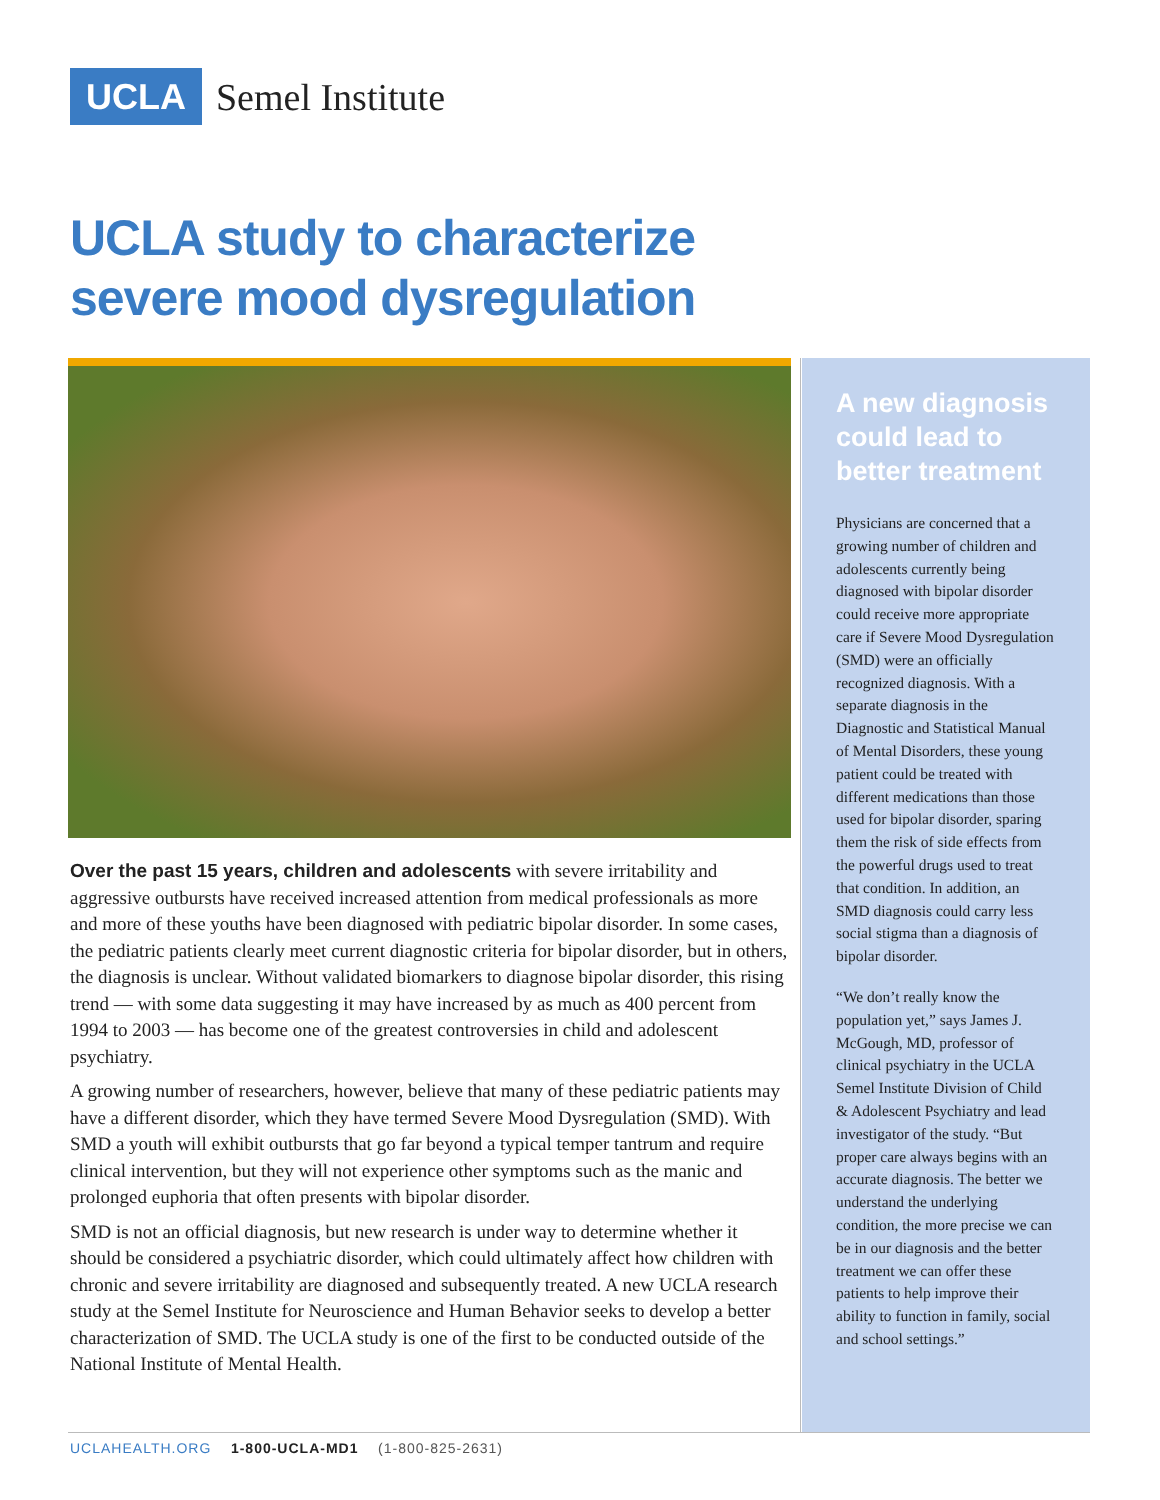UCLA Semel Institute
UCLA study to characterize severe mood dysregulation
Over the past 15 years, children and adolescents with severe irritability and aggressive outbursts have received increased attention from medical professionals as more and more of these youths have been diagnosed with pediatric bipolar disorder. In some cases, the pediatric patients clearly meet current diagnostic criteria for bipolar disorder, but in others, the diagnosis is unclear. Without validated biomarkers to diagnose bipolar disorder, this rising trend — with some data suggesting it may have increased by as much as 400 percent from 1994 to 2003 — has become one of the greatest controversies in child and adolescent psychiatry.
A growing number of researchers, however, believe that many of these pediatric patients may have a different disorder, which they have termed Severe Mood Dysregulation (SMD). With SMD a youth will exhibit outbursts that go far beyond a typical temper tantrum and require clinical intervention, but they will not experience other symptoms such as the manic and prolonged euphoria that often presents with bipolar disorder.
SMD is not an official diagnosis, but new research is under way to determine whether it should be considered a psychiatric disorder, which could ultimately affect how children with chronic and severe irritability are diagnosed and subsequently treated. A new UCLA research study at the Semel Institute for Neuroscience and Human Behavior seeks to develop a better characterization of SMD. The UCLA study is one of the first to be conducted outside of the National Institute of Mental Health.
A new diagnosis could lead to better treatment
Physicians are concerned that a growing number of children and adolescents currently being diagnosed with bipolar disorder could receive more appropriate care if Severe Mood Dysregulation (SMD) were an officially recognized diagnosis. With a separate diagnosis in the Diagnostic and Statistical Manual of Mental Disorders, these young patient could be treated with different medications than those used for bipolar disorder, sparing them the risk of side effects from the powerful drugs used to treat that condition. In addition, an SMD diagnosis could carry less social stigma than a diagnosis of bipolar disorder.
“We don’t really know the population yet,” says James J. McGough, MD, professor of clinical psychiatry in the UCLA Semel Institute Division of Child & Adolescent Psychiatry and lead investigator of the study. “But proper care always begins with an accurate diagnosis. The better we understand the underlying condition, the more precise we can be in our diagnosis and the better treatment we can offer these patients to help improve their ability to function in family, social and school settings.”
UCLAHEALTH.ORG 1-800-UCLA-MD1 (1-800-825-2631)